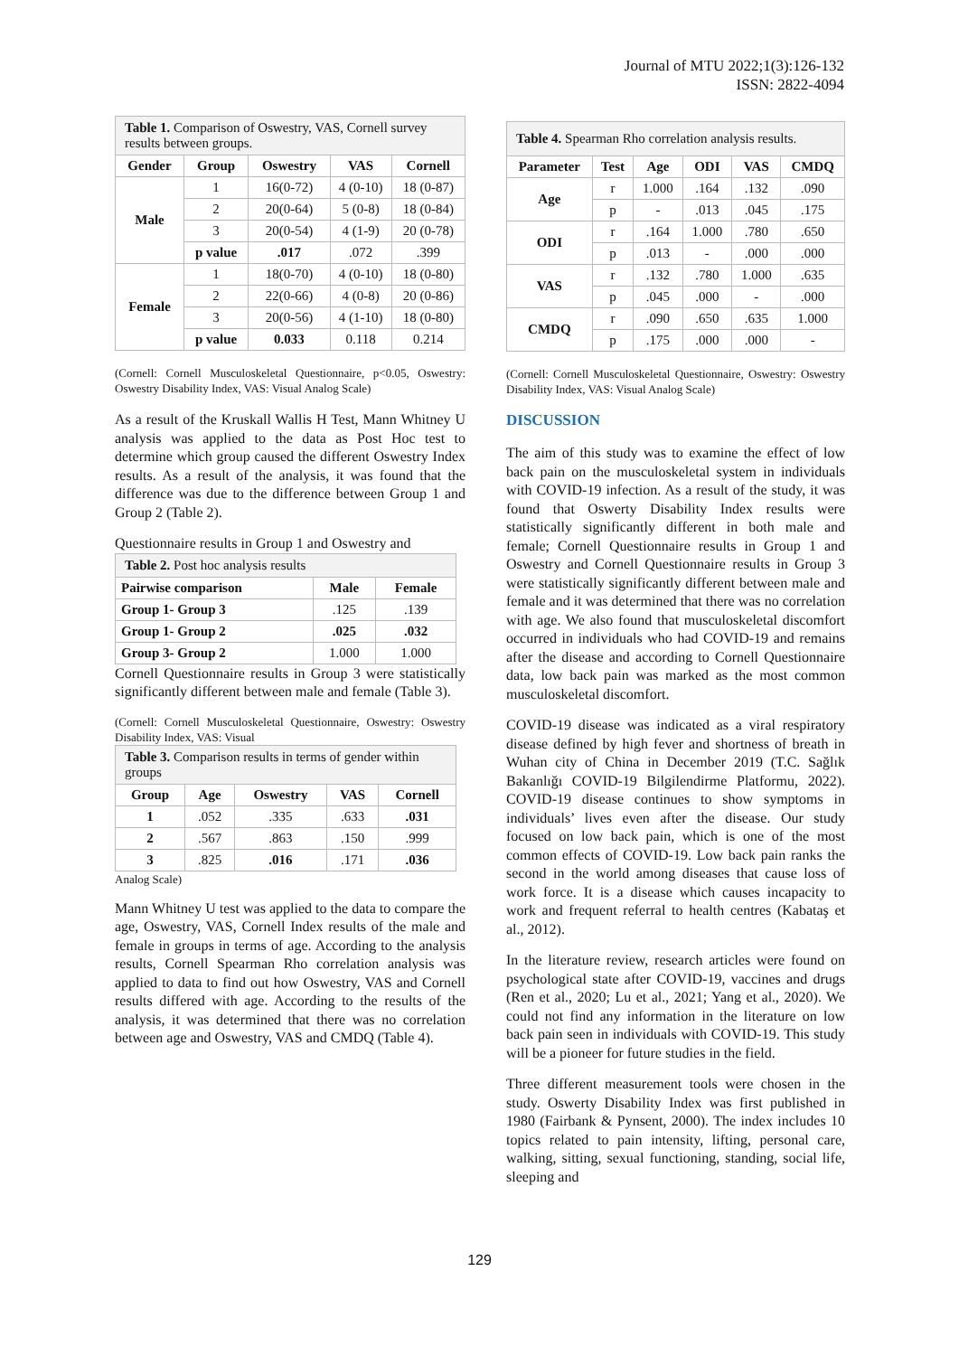Journal of MTU 2022;1(3):126-132
ISSN: 2822-4094
| Table 1. Comparison of Oswestry, VAS, Cornell survey results between groups. | | | | |
| Gender | Group | Oswestry | VAS | Cornell |
| Male | 1 | 16(0-72) | 4 (0-10) | 18 (0-87) |
| | 2 | 20(0-64) | 5 (0-8) | 18 (0-84) |
| | 3 | 20(0-54) | 4 (1-9) | 20 (0-78) |
| | p value | .017 | .072 | .399 |
| Female | 1 | 18(0-70) | 4 (0-10) | 18 (0-80) |
| | 2 | 22(0-66) | 4 (0-8) | 20 (0-86) |
| | 3 | 20(0-56) | 4 (1-10) | 18 (0-80) |
| | p value | 0.033 | 0.118 | 0.214 |
(Cornell: Cornell Musculoskeletal Questionnaire, p<0.05, Oswestry: Oswestry Disability Index, VAS: Visual Analog Scale)
As a result of the Kruskall Wallis H Test, Mann Whitney U analysis was applied to the data as Post Hoc test to determine which group caused the different Oswestry Index results. As a result of the analysis, it was found that the difference was due to the difference between Group 1 and Group 2 (Table 2).
Questionnaire results in Group 1 and Oswestry and
| Table 2. Post hoc analysis results | | |
| Pairwise comparison | Male | Female |
| Group 1- Group 3 | .125 | .139 |
| Group 1- Group 2 | .025 | .032 |
| Group 3- Group 2 | 1.000 | 1.000 |
Cornell Questionnaire results in Group 3 were statistically significantly different between male and female (Table 3).
(Cornell: Cornell Musculoskeletal Questionnaire, Oswestry: Oswestry Disability Index, VAS: Visual
| Table 3. Comparison results in terms of gender within groups | | | | |
| Group | Age | Oswestry | VAS | Cornell |
| 1 | .052 | .335 | .633 | .031 |
| 2 | .567 | .863 | .150 | .999 |
| 3 | .825 | .016 | .171 | .036 |
Analog Scale)
Mann Whitney U test was applied to the data to compare the age, Oswestry, VAS, Cornell Index results of the male and female in groups in terms of age. According to the analysis results, Cornell Spearman Rho correlation analysis was applied to data to find out how Oswestry, VAS and Cornell results differed with age. According to the results of the analysis, it was determined that there was no correlation between age and Oswestry, VAS and CMDQ (Table 4).
| Table 4. Spearman Rho correlation analysis results. | | | | | |
| Parameter | Test | Age | ODI | VAS | CMDQ |
| Age | r | 1.000 | .164 | .132 | .090 |
| | p | - | .013 | .045 | .175 |
| ODI | r | .164 | 1.000 | .780 | .650 |
| | p | .013 | - | .000 | .000 |
| VAS | r | .132 | .780 | 1.000 | .635 |
| | p | .045 | .000 | - | .000 |
| CMDQ | r | .090 | .650 | .635 | 1.000 |
| | p | .175 | .000 | .000 | - |
(Cornell: Cornell Musculoskeletal Questionnaire, Oswestry: Oswestry Disability Index, VAS: Visual Analog Scale)
DISCUSSION
The aim of this study was to examine the effect of low back pain on the musculoskeletal system in individuals with COVID-19 infection. As a result of the study, it was found that Oswerty Disability Index results were statistically significantly different in both male and female; Cornell Questionnaire results in Group 1 and Oswestry and Cornell Questionnaire results in Group 3 were statistically significantly different between male and female and it was determined that there was no correlation with age. We also found that musculoskeletal discomfort occurred in individuals who had COVID-19 and remains after the disease and according to Cornell Questionnaire data, low back pain was marked as the most common musculoskeletal discomfort.
COVID-19 disease was indicated as a viral respiratory disease defined by high fever and shortness of breath in Wuhan city of China in December 2019 (T.C. Sağlık Bakanlığı COVID-19 Bilgilendirme Platformu, 2022). COVID-19 disease continues to show symptoms in individuals’ lives even after the disease. Our study focused on low back pain, which is one of the most common effects of COVID-19. Low back pain ranks the second in the world among diseases that cause loss of work force. It is a disease which causes incapacity to work and frequent referral to health centres (Kabataş et al., 2012).
In the literature review, research articles were found on psychological state after COVID-19, vaccines and drugs (Ren et al., 2020; Lu et al., 2021; Yang et al., 2020). We could not find any information in the literature on low back pain seen in individuals with COVID-19. This study will be a pioneer for future studies in the field.
Three different measurement tools were chosen in the study. Oswerty Disability Index was first published in 1980 (Fairbank & Pynsent, 2000). The index includes 10 topics related to pain intensity, lifting, personal care, walking, sitting, sexual functioning, standing, social life, sleeping and
129